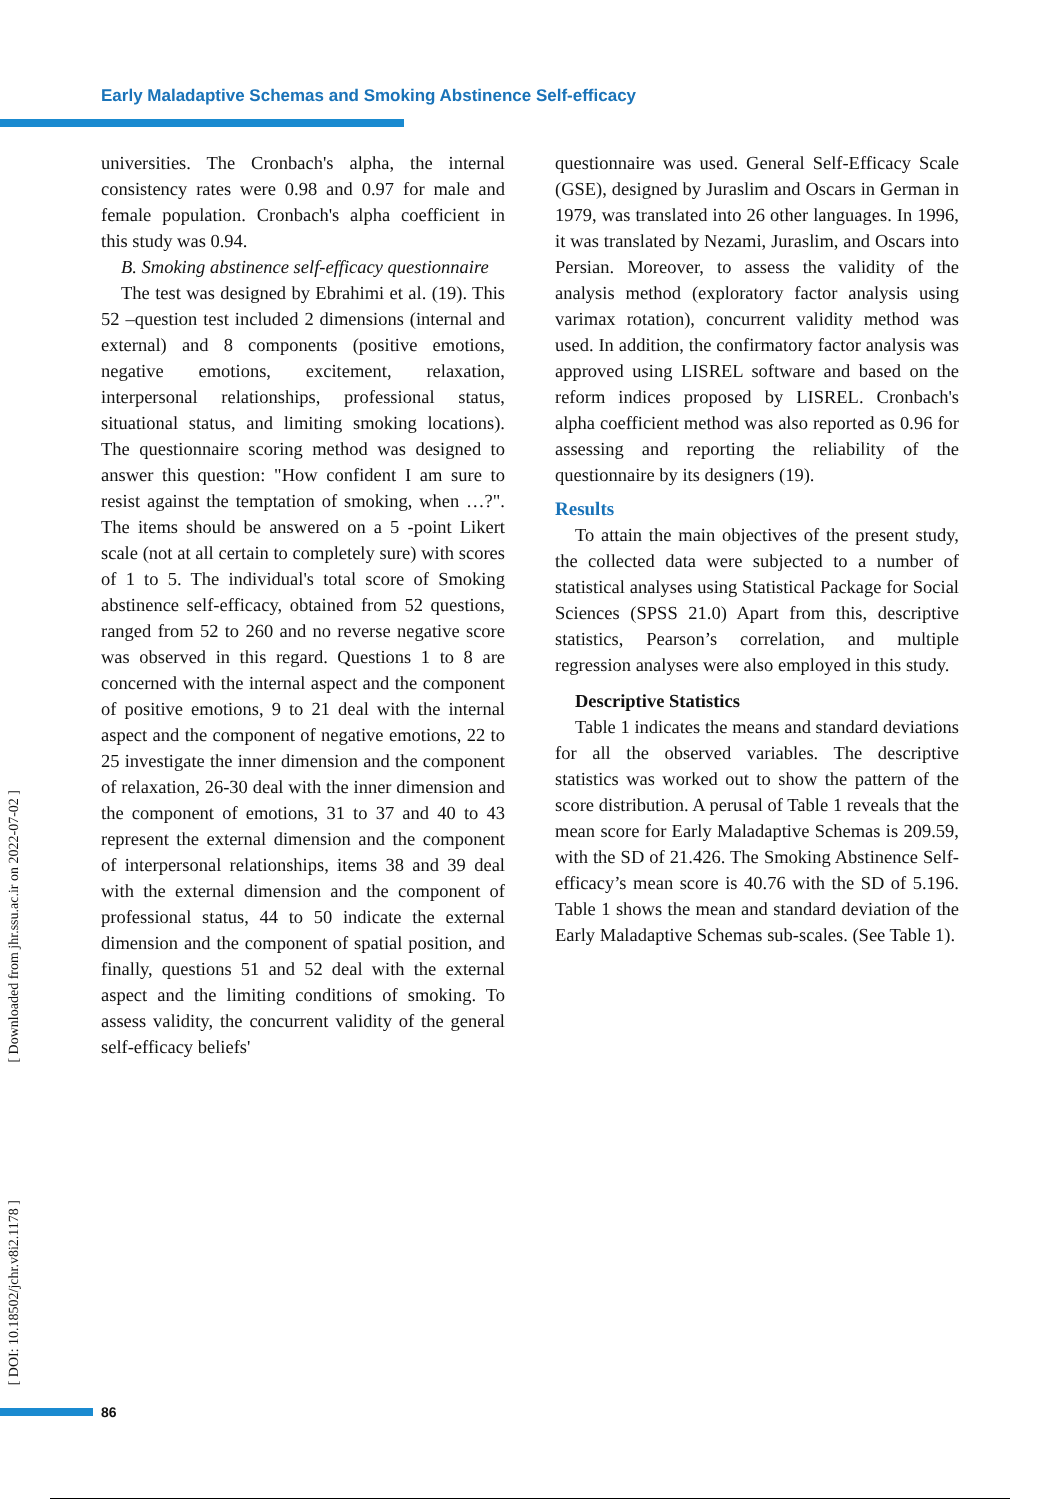Early Maladaptive Schemas and Smoking Abstinence Self-efficacy
[ Downloaded from jhr.ssu.ac.ir on 2022-07-02 ]
[ DOI: 10.18502/jchr.v8i2.1178 ]
universities. The Cronbach's alpha, the internal consistency rates were 0.98 and 0.97 for male and female population. Cronbach's alpha coefficient in this study was 0.94.
B. Smoking abstinence self-efficacy questionnaire
The test was designed by Ebrahimi et al. (19). This 52 –question test included 2 dimensions (internal and external) and 8 components (positive emotions, negative emotions, excitement, relaxation, interpersonal relationships, professional status, situational status, and limiting smoking locations). The questionnaire scoring method was designed to answer this question: "How confident I am sure to resist against the temptation of smoking, when …?". The items should be answered on a 5 -point Likert scale (not at all certain to completely sure) with scores of 1 to 5. The individual's total score of Smoking abstinence self-efficacy, obtained from 52 questions, ranged from 52 to 260 and no reverse negative score was observed in this regard. Questions 1 to 8 are concerned with the internal aspect and the component of positive emotions, 9 to 21 deal with the internal aspect and the component of negative emotions, 22 to 25 investigate the inner dimension and the component of relaxation, 26-30 deal with the inner dimension and the component of emotions, 31 to 37 and 40 to 43 represent the external dimension and the component of interpersonal relationships, items 38 and 39 deal with the external dimension and the component of professional status, 44 to 50 indicate the external dimension and the component of spatial position, and finally, questions 51 and 52 deal with the external aspect and the limiting conditions of smoking. To assess validity, the concurrent validity of the general self-efficacy beliefs'
questionnaire was used. General Self-Efficacy Scale (GSE), designed by Juraslim and Oscars in German in 1979, was translated into 26 other languages. In 1996, it was translated by Nezami, Juraslim, and Oscars into Persian. Moreover, to assess the validity of the analysis method (exploratory factor analysis using varimax rotation), concurrent validity method was used. In addition, the confirmatory factor analysis was approved using LISREL software and based on the reform indices proposed by LISREL. Cronbach's alpha coefficient method was also reported as 0.96 for assessing and reporting the reliability of the questionnaire by its designers (19).
Results
To attain the main objectives of the present study, the collected data were subjected to a number of statistical analyses using Statistical Package for Social Sciences (SPSS 21.0) Apart from this, descriptive statistics, Pearson’s correlation, and multiple regression analyses were also employed in this study.
Descriptive Statistics
Table 1 indicates the means and standard deviations for all the observed variables. The descriptive statistics was worked out to show the pattern of the score distribution. A perusal of Table 1 reveals that the mean score for Early Maladaptive Schemas is 209.59, with the SD of 21.426. The Smoking Abstinence Self-efficacy’s mean score is 40.76 with the SD of 5.196. Table 1 shows the mean and standard deviation of the Early Maladaptive Schemas sub-scales. (See Table 1).
86